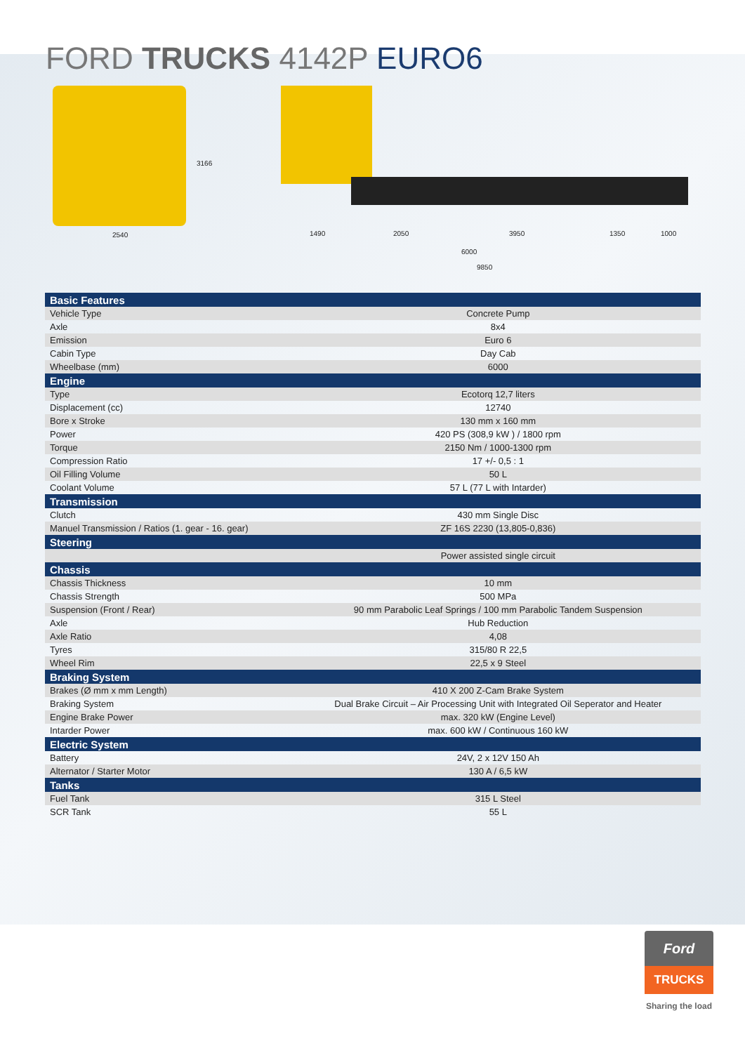FORD TRUCKS 4142P EURO6
2540
3166
1490 2050 3950 1350 1000
6000
9850
| Basic Features | |
| --- | --- |
| Vehicle Type | Concrete Pump |
| Axle | 8x4 |
| Emission | Euro 6 |
| Cabin Type | Day Cab |
| Wheelbase (mm) | 6000 |
| Engine | |
| Type | Ecotorq 12,7 liters |
| Displacement (cc) | 12740 |
| Bore x Stroke | 130 mm x 160 mm |
| Power | 420 PS (308,9 kW ) / 1800 rpm |
| Torque | 2150 Nm / 1000-1300 rpm |
| Compression Ratio | 17 +/- 0,5 : 1 |
| Oil Filling Volume | 50 L |
| Coolant Volume | 57 L (77 L with Intarder) |
| Transmission | |
| Clutch | 430 mm Single Disc |
| Manuel Transmission / Ratios (1. gear - 16. gear) | ZF 16S 2230 (13,805-0,836) |
| Steering | |
| | Power assisted single circuit |
| Chassis | |
| Chassis Thickness | 10 mm |
| Chassis Strength | 500 MPa |
| Suspension (Front / Rear) | 90 mm Parabolic Leaf Springs / 100 mm Parabolic Tandem Suspension |
| Axle | Hub Reduction |
| Axle Ratio | 4,08 |
| Tyres | 315/80 R 22,5 |
| Wheel Rim | 22,5 x 9 Steel |
| Braking System | |
| Brakes (Ø mm x mm Length) | 410 X 200 Z-Cam Brake System |
| Braking System | Dual Brake Circuit – Air Processing Unit with Integrated Oil Seperator and Heater |
| Engine Brake Power | max. 320 kW (Engine Level) |
| Intarder Power | max. 600 kW / Continuous 160 kW |
| Electric System | |
| Battery | 24V, 2 x 12V 150 Ah |
| Alternator / Starter Motor | 130 A / 6,5 kW |
| Tanks | |
| Fuel Tank | 315 L Steel |
| SCR Tank | 55 L |
Ford
TRUCKS
Sharing the load